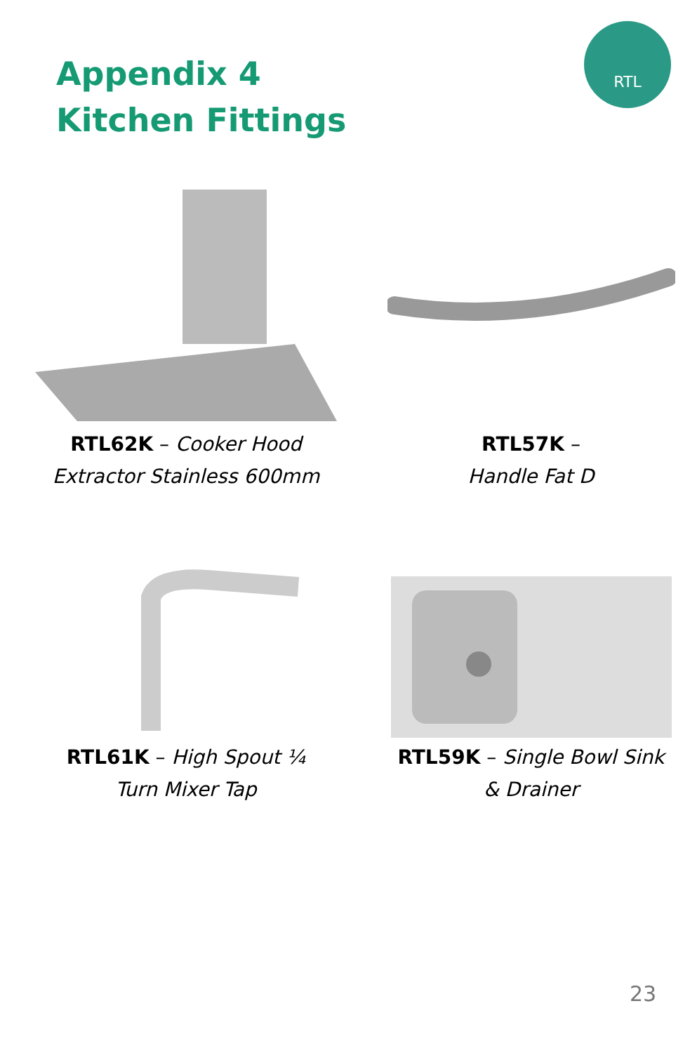Appendix 4
Kitchen Fittings
RTL
RTL62K – Cooker Hood
Extractor Stainless 600mm
RTL57K –
Handle Fat D
RTL61K – High Spout ¼
Turn Mixer Tap
RTL59K – Single Bowl Sink
& Drainer
23